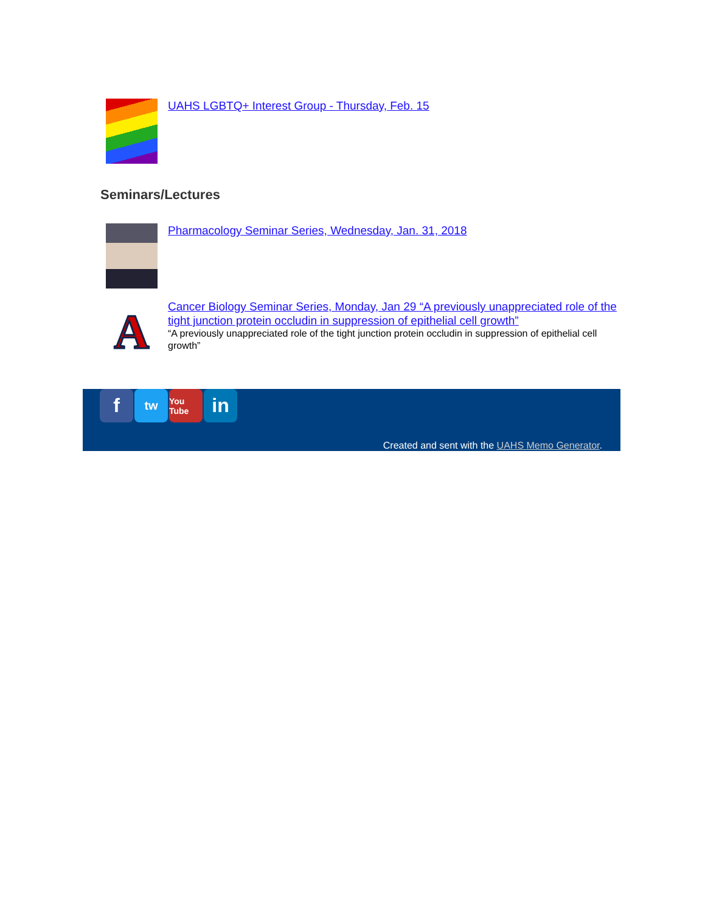UAHS LGBTQ+ Interest Group - Thursday, Feb. 15
Seminars/Lectures
Pharmacology Seminar Series, Wednesday, Jan. 31, 2018
A
Cancer Biology Seminar Series, Monday, Jan 29 “A previously unappreciated role of the tight junction protein occludin in suppression of epithelial cell growth”
“A previously unappreciated role of the tight junction protein occludin in suppression of epithelial cell growth”
f
tw
You Tube
in
Created and sent with the UAHS Memo Generator.